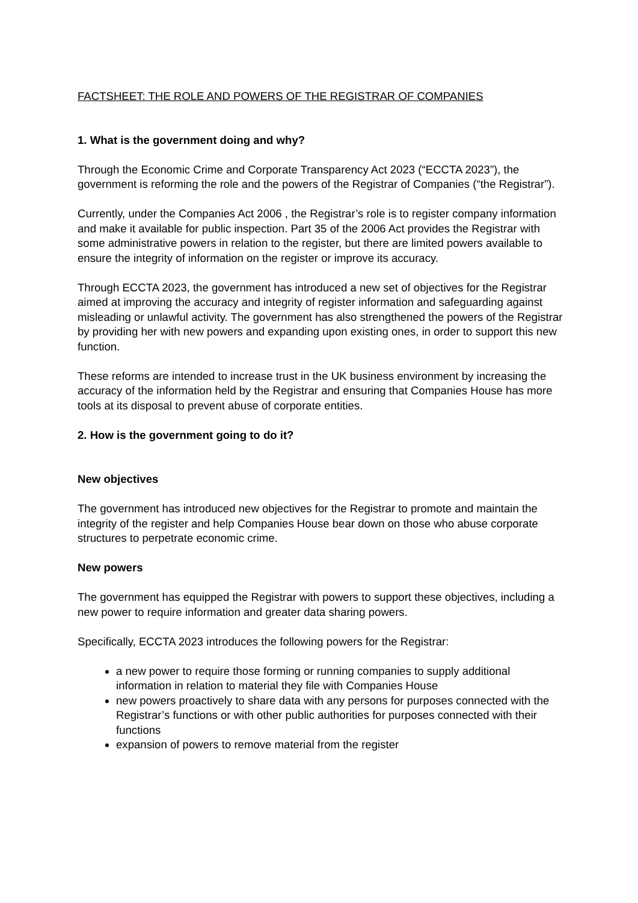FACTSHEET: THE ROLE AND POWERS OF THE REGISTRAR OF COMPANIES
1. What is the government doing and why?
Through the Economic Crime and Corporate Transparency Act 2023 (“ECCTA 2023”), the government is reforming the role and the powers of the Registrar of Companies (“the Registrar”).
Currently, under the Companies Act 2006 , the Registrar’s role is to register company information and make it available for public inspection. Part 35 of the 2006 Act provides the Registrar with some administrative powers in relation to the register, but there are limited powers available to ensure the integrity of information on the register or improve its accuracy.
Through ECCTA 2023, the government has introduced a new set of objectives for the Registrar aimed at improving the accuracy and integrity of register information and safeguarding against misleading or unlawful activity. The government has also strengthened the powers of the Registrar by providing her with new powers and expanding upon existing ones, in order to support this new function.
These reforms are intended to increase trust in the UK business environment by increasing the accuracy of the information held by the Registrar and ensuring that Companies House has more tools at its disposal to prevent abuse of corporate entities.
2. How is the government going to do it?
New objectives
The government has introduced new objectives for the Registrar to promote and maintain the integrity of the register and help Companies House bear down on those who abuse corporate structures to perpetrate economic crime.
New powers
The government has equipped the Registrar with powers to support these objectives, including a new power to require information and greater data sharing powers.
Specifically, ECCTA 2023 introduces the following powers for the Registrar:
a new power to require those forming or running companies to supply additional information in relation to material they file with Companies House
new powers proactively to share data with any persons for purposes connected with the Registrar’s functions or with other public authorities for purposes connected with their functions
expansion of powers to remove material from the register